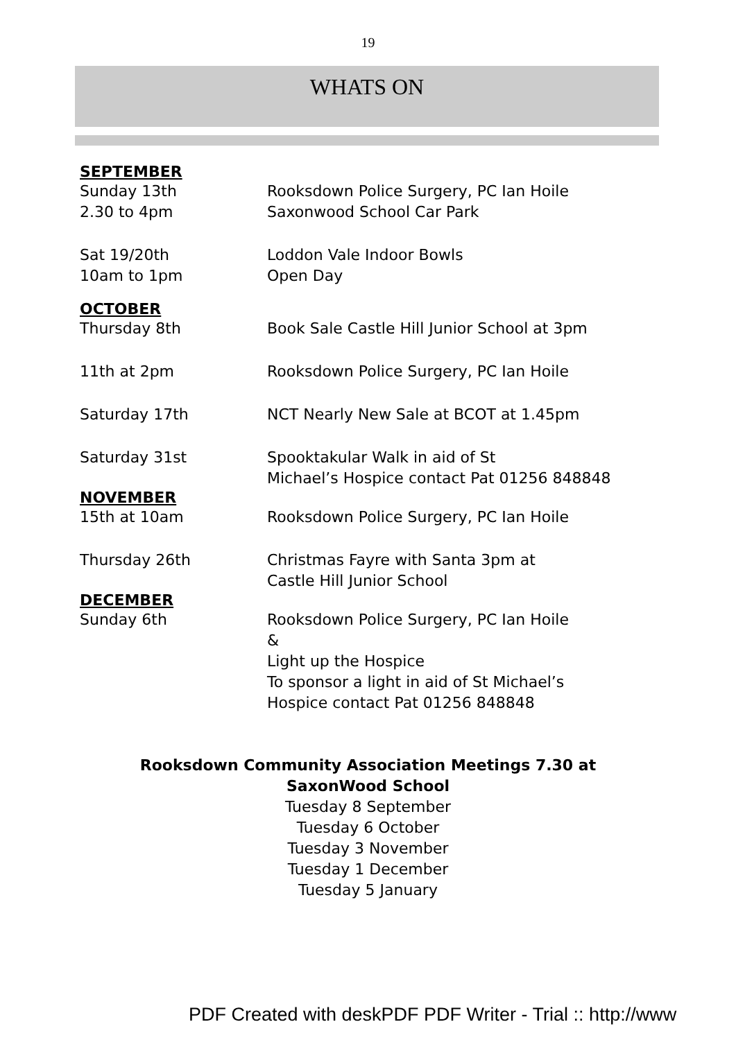19
WHATS ON
SEPTEMBER
Sunday 13th
2.30 to 4pm
Rooksdown Police Surgery, PC Ian Hoile
Saxonwood School Car Park
Sat 19/20th
10am to 1pm
Loddon Vale Indoor Bowls
Open Day
OCTOBER
Thursday 8th Book Sale Castle Hill Junior School at 3pm
11th at 2pm Rooksdown Police Surgery, PC Ian Hoile
Saturday 17th NCT Nearly New Sale at BCOT at 1.45pm
Saturday 31st Spooktakular Walk in aid of St
Michael’s Hospice contact Pat 01256 848848
NOVEMBER
15th at 10am Rooksdown Police Surgery, PC Ian Hoile
Thursday 26th Christmas Fayre with Santa 3pm at
Castle Hill Junior School
DECEMBER
Sunday 6th Rooksdown Police Surgery, PC Ian Hoile
&
Light up the Hospice
To sponsor a light in aid of St Michael’s
Hospice contact Pat 01256 848848
Rooksdown Community Association Meetings 7.30 at
SaxonWood School
Tuesday 8 September
Tuesday 6 October
Tuesday 3 November
Tuesday 1 December
Tuesday 5 January
PDF Created with deskPDF PDF Writer - Trial :: http://www